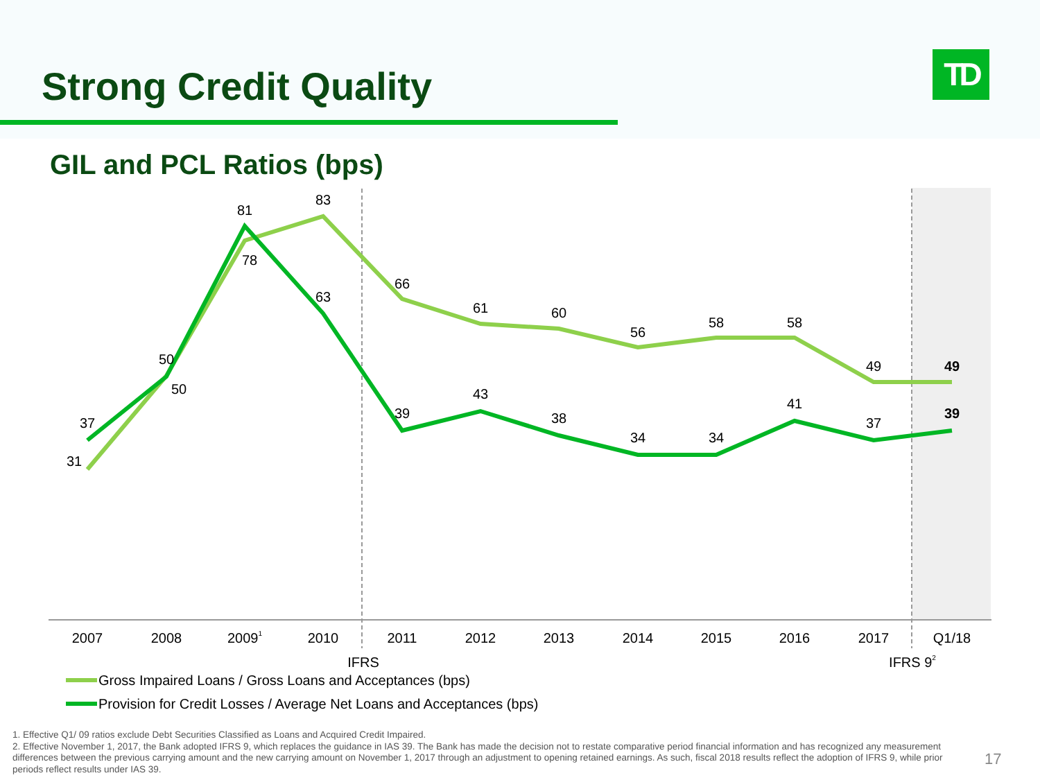Strong Credit Quality TD
GIL and PCL Ratios (bps)
31
37
50
50
81
78
83
63
66
39
61
43
60
38
56
34
58
34
58
41
49
37
49
39
2007
2008
20091
2010
2011
2012
2013
2014
2015
2016
2017
Q1/18
IFRS
IFRS 92
Gross Impaired Loans / Gross Loans and Acceptances (bps)
Provision for Credit Losses / Average Net Loans and Acceptances (bps)
1. Effective Q1/ 09 ratios exclude Debt Securities Classified as Loans and Acquired Credit Impaired.
2. Effective November 1, 2017, the Bank adopted IFRS 9, which replaces the guidance in IAS 39. The Bank has made the decision not to restate comparative period financial information and has recognized any measurement differences between the previous carrying amount and the new carrying amount on November 1, 2017 through an adjustment to opening retained earnings. As such, fiscal 2018 results reflect the adoption of IFRS 9, while prior periods reflect results under IAS 39.
17